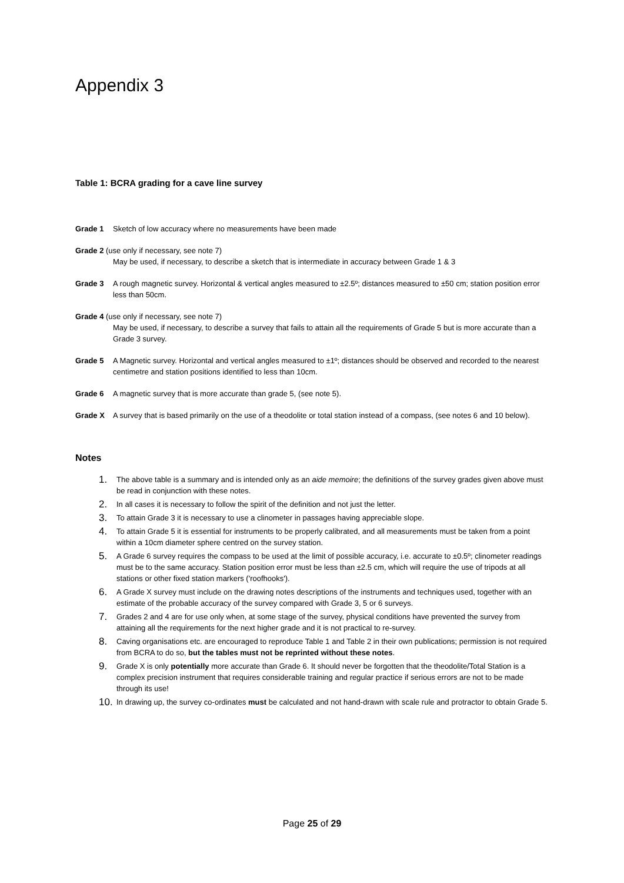Appendix 3
Table 1: BCRA grading for a cave line survey
Grade 1 Sketch of low accuracy where no measurements have been made
Grade 2 (use only if necessary, see note 7)
May be used, if necessary, to describe a sketch that is intermediate in accuracy between Grade 1 & 3
Grade 3 A rough magnetic survey. Horizontal & vertical angles measured to ±2.5º; distances measured to ±50 cm; station position error less than 50cm.
Grade 4 (use only if necessary, see note 7)
May be used, if necessary, to describe a survey that fails to attain all the requirements of Grade 5 but is more accurate than a Grade 3 survey.
Grade 5 A Magnetic survey. Horizontal and vertical angles measured to ±1º; distances should be observed and recorded to the nearest centimetre and station positions identified to less than 10cm.
Grade 6 A magnetic survey that is more accurate than grade 5, (see note 5).
Grade X A survey that is based primarily on the use of a theodolite or total station instead of a compass, (see notes 6 and 10 below).
Notes
1. The above table is a summary and is intended only as an aide memoire; the definitions of the survey grades given above must be read in conjunction with these notes.
2. In all cases it is necessary to follow the spirit of the definition and not just the letter.
3. To attain Grade 3 it is necessary to use a clinometer in passages having appreciable slope.
4. To attain Grade 5 it is essential for instruments to be properly calibrated, and all measurements must be taken from a point within a 10cm diameter sphere centred on the survey station.
5. A Grade 6 survey requires the compass to be used at the limit of possible accuracy, i.e. accurate to ±0.5º; clinometer readings must be to the same accuracy. Station position error must be less than ±2.5 cm, which will require the use of tripods at all stations or other fixed station markers ('roofhooks').
6. A Grade X survey must include on the drawing notes descriptions of the instruments and techniques used, together with an estimate of the probable accuracy of the survey compared with Grade 3, 5 or 6 surveys.
7. Grades 2 and 4 are for use only when, at some stage of the survey, physical conditions have prevented the survey from attaining all the requirements for the next higher grade and it is not practical to re-survey.
8. Caving organisations etc. are encouraged to reproduce Table 1 and Table 2 in their own publications; permission is not required from BCRA to do so, but the tables must not be reprinted without these notes.
9. Grade X is only potentially more accurate than Grade 6. It should never be forgotten that the theodolite/Total Station is a complex precision instrument that requires considerable training and regular practice if serious errors are not to be made through its use!
10. In drawing up, the survey co-ordinates must be calculated and not hand-drawn with scale rule and protractor to obtain Grade 5.
Page 25 of 29